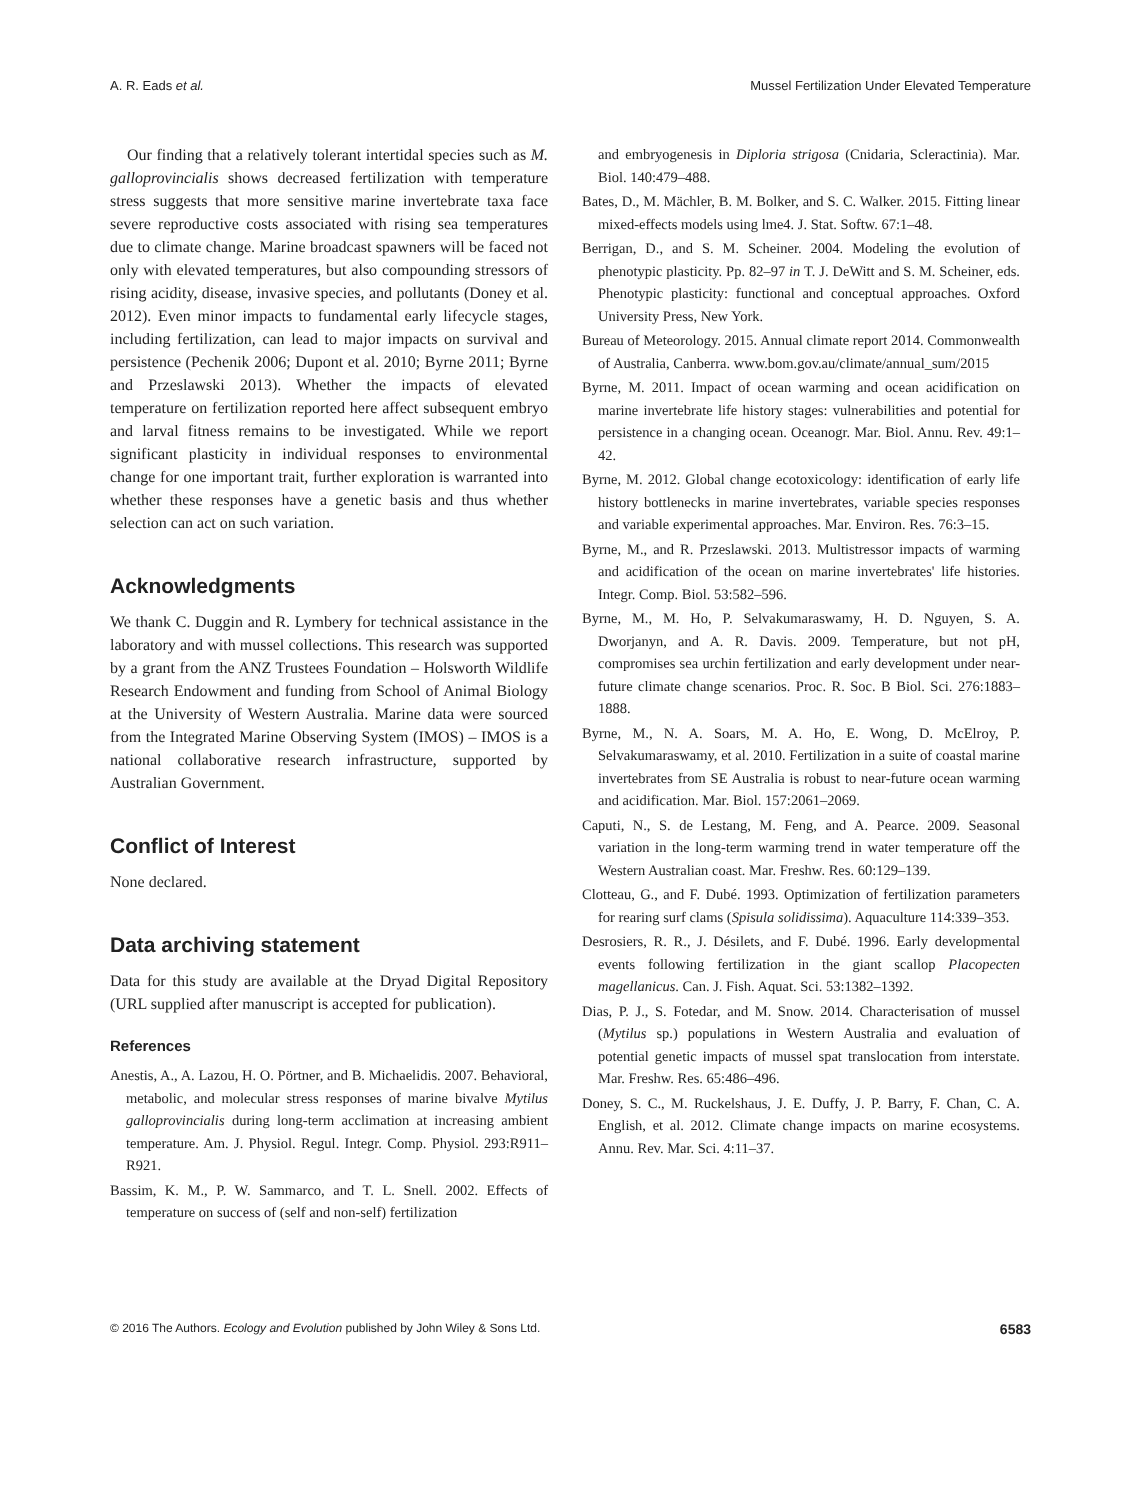A. R. Eads et al. Mussel Fertilization Under Elevated Temperature
Our finding that a relatively tolerant intertidal species such as M. galloprovincialis shows decreased fertilization with temperature stress suggests that more sensitive marine invertebrate taxa face severe reproductive costs associated with rising sea temperatures due to climate change. Marine broadcast spawners will be faced not only with elevated temperatures, but also compounding stressors of rising acidity, disease, invasive species, and pollutants (Doney et al. 2012). Even minor impacts to fundamental early lifecycle stages, including fertilization, can lead to major impacts on survival and persistence (Pechenik 2006; Dupont et al. 2010; Byrne 2011; Byrne and Przeslawski 2013). Whether the impacts of elevated temperature on fertilization reported here affect subsequent embryo and larval fitness remains to be investigated. While we report significant plasticity in individual responses to environmental change for one important trait, further exploration is warranted into whether these responses have a genetic basis and thus whether selection can act on such variation.
Acknowledgments
We thank C. Duggin and R. Lymbery for technical assistance in the laboratory and with mussel collections. This research was supported by a grant from the ANZ Trustees Foundation – Holsworth Wildlife Research Endowment and funding from School of Animal Biology at the University of Western Australia. Marine data were sourced from the Integrated Marine Observing System (IMOS) – IMOS is a national collaborative research infrastructure, supported by Australian Government.
Conflict of Interest
None declared.
Data archiving statement
Data for this study are available at the Dryad Digital Repository (URL supplied after manuscript is accepted for publication).
References
Anestis, A., A. Lazou, H. O. Pörtner, and B. Michaelidis. 2007. Behavioral, metabolic, and molecular stress responses of marine bivalve Mytilus galloprovincialis during long-term acclimation at increasing ambient temperature. Am. J. Physiol. Regul. Integr. Comp. Physiol. 293:R911–R921.
Bassim, K. M., P. W. Sammarco, and T. L. Snell. 2002. Effects of temperature on success of (self and non-self) fertilization
and embryogenesis in Diploria strigosa (Cnidaria, Scleractinia). Mar. Biol. 140:479–488.
Bates, D., M. Mächler, B. M. Bolker, and S. C. Walker. 2015. Fitting linear mixed-effects models using lme4. J. Stat. Softw. 67:1–48.
Berrigan, D., and S. M. Scheiner. 2004. Modeling the evolution of phenotypic plasticity. Pp. 82–97 in T. J. DeWitt and S. M. Scheiner, eds. Phenotypic plasticity: functional and conceptual approaches. Oxford University Press, New York.
Bureau of Meteorology. 2015. Annual climate report 2014. Commonwealth of Australia, Canberra. www.bom.gov.au/climate/annual_sum/2015
Byrne, M. 2011. Impact of ocean warming and ocean acidification on marine invertebrate life history stages: vulnerabilities and potential for persistence in a changing ocean. Oceanogr. Mar. Biol. Annu. Rev. 49:1–42.
Byrne, M. 2012. Global change ecotoxicology: identification of early life history bottlenecks in marine invertebrates, variable species responses and variable experimental approaches. Mar. Environ. Res. 76:3–15.
Byrne, M., and R. Przeslawski. 2013. Multistressor impacts of warming and acidification of the ocean on marine invertebrates' life histories. Integr. Comp. Biol. 53:582–596.
Byrne, M., M. Ho, P. Selvakumaraswamy, H. D. Nguyen, S. A. Dworjanyn, and A. R. Davis. 2009. Temperature, but not pH, compromises sea urchin fertilization and early development under near-future climate change scenarios. Proc. R. Soc. B Biol. Sci. 276:1883–1888.
Byrne, M., N. A. Soars, M. A. Ho, E. Wong, D. McElroy, P. Selvakumaraswamy, et al. 2010. Fertilization in a suite of coastal marine invertebrates from SE Australia is robust to near-future ocean warming and acidification. Mar. Biol. 157:2061–2069.
Caputi, N., S. de Lestang, M. Feng, and A. Pearce. 2009. Seasonal variation in the long-term warming trend in water temperature off the Western Australian coast. Mar. Freshw. Res. 60:129–139.
Clotteau, G., and F. Dubé. 1993. Optimization of fertilization parameters for rearing surf clams (Spisula solidissima). Aquaculture 114:339–353.
Desrosiers, R. R., J. Désilets, and F. Dubé. 1996. Early developmental events following fertilization in the giant scallop Placopecten magellanicus. Can. J. Fish. Aquat. Sci. 53:1382–1392.
Dias, P. J., S. Fotedar, and M. Snow. 2014. Characterisation of mussel (Mytilus sp.) populations in Western Australia and evaluation of potential genetic impacts of mussel spat translocation from interstate. Mar. Freshw. Res. 65:486–496.
Doney, S. C., M. Ruckelshaus, J. E. Duffy, J. P. Barry, F. Chan, C. A. English, et al. 2012. Climate change impacts on marine ecosystems. Annu. Rev. Mar. Sci. 4:11–37.
© 2016 The Authors. Ecology and Evolution published by John Wiley & Sons Ltd. 6583